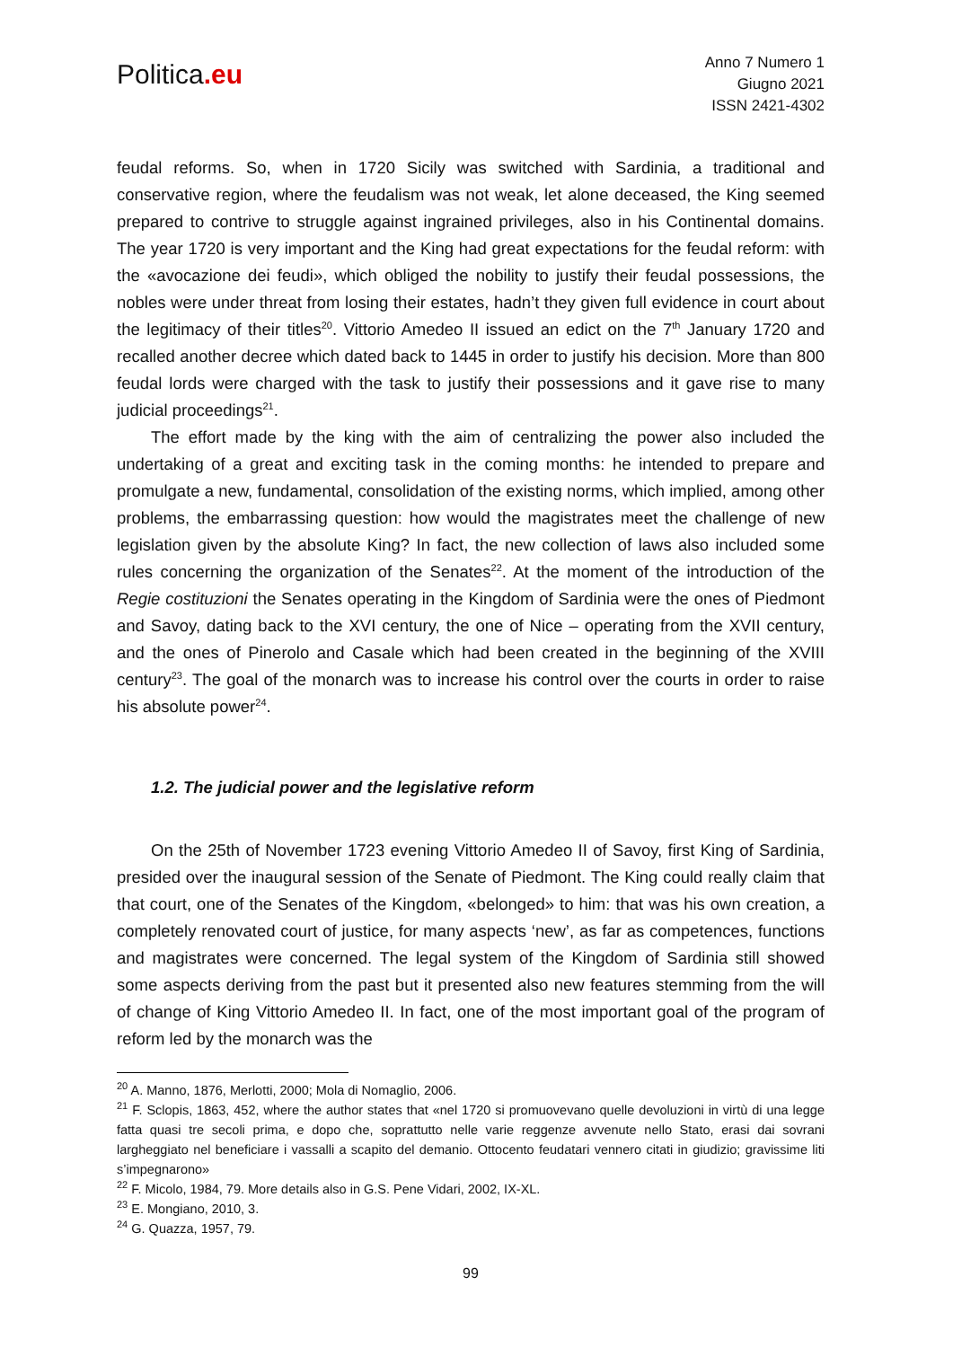Politica.eu
Anno 7 Numero 1
Giugno 2021
ISSN 2421-4302
feudal reforms. So, when in 1720 Sicily was switched with Sardinia, a traditional and conservative region, where the feudalism was not weak, let alone deceased, the King seemed prepared to contrive to struggle against ingrained privileges, also in his Continental domains. The year 1720 is very important and the King had great expectations for the feudal reform: with the «avocazione dei feudi», which obliged the nobility to justify their feudal possessions, the nobles were under threat from losing their estates, hadn’t they given full evidence in court about the legitimacy of their titles<sup>20</sup>. Vittorio Amedeo II issued an edict on the 7<sup>th</sup> January 1720 and recalled another decree which dated back to 1445 in order to justify his decision. More than 800 feudal lords were charged with the task to justify their possessions and it gave rise to many judicial proceedings<sup>21</sup>.
The effort made by the king with the aim of centralizing the power also included the undertaking of a great and exciting task in the coming months: he intended to prepare and promulgate a new, fundamental, consolidation of the existing norms, which implied, among other problems, the embarrassing question: how would the magistrates meet the challenge of new legislation given by the absolute King? In fact, the new collection of laws also included some rules concerning the organization of the Senates<sup>22</sup>. At the moment of the introduction of the Regie costituzioni the Senates operating in the Kingdom of Sardinia were the ones of Piedmont and Savoy, dating back to the XVI century, the one of Nice – operating from the XVII century, and the ones of Pinerolo and Casale which had been created in the beginning of the XVIII century<sup>23</sup>. The goal of the monarch was to increase his control over the courts in order to raise his absolute power<sup>24</sup>.
1.2. The judicial power and the legislative reform
On the 25th of November 1723 evening Vittorio Amedeo II of Savoy, first King of Sardinia, presided over the inaugural session of the Senate of Piedmont. The King could really claim that that court, one of the Senates of the Kingdom, «belonged» to him: that was his own creation, a completely renovated court of justice, for many aspects ‘new’, as far as competences, functions and magistrates were concerned. The legal system of the Kingdom of Sardinia still showed some aspects deriving from the past but it presented also new features stemming from the will of change of King Vittorio Amedeo II. In fact, one of the most important goal of the program of reform led by the monarch was the
<sup>20</sup> A. Manno, 1876, Merlotti, 2000; Mola di Nomaglio, 2006.
<sup>21</sup> F. Sclopis, 1863, 452, where the author states that «nel 1720 si promuovevano quelle devoluzioni in virtù di una legge fatta quasi tre secoli prima, e dopo che, soprattutto nelle varie reggenze avvenute nello Stato, erasi dai sovrani largheggiato nel beneficiare i vassalli a scapito del demanio. Ottocento feudatari vennero citati in giudizio; gravissime liti s’impegnarono»
<sup>22</sup> F. Micolo, 1984, 79. More details also in G.S. Pene Vidari, 2002, IX-XL.
<sup>23</sup> E. Mongiano, 2010, 3.
<sup>24</sup> G. Quazza, 1957, 79.
99